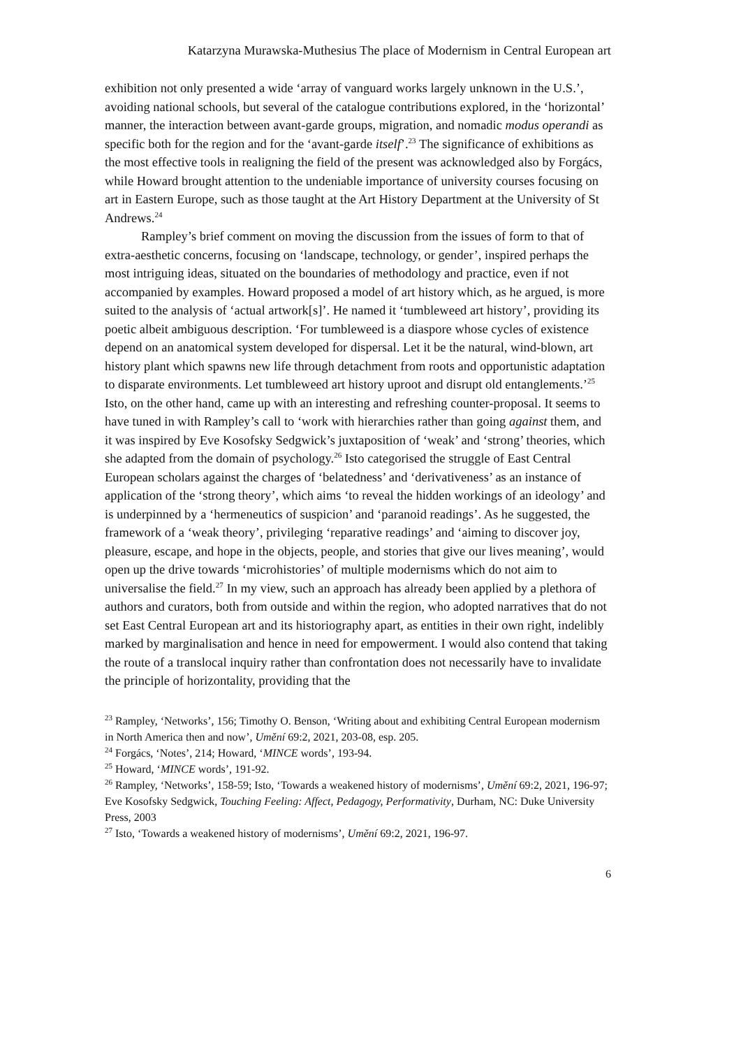Katarzyna Murawska-Muthesius The place of Modernism in Central European art
exhibition not only presented a wide ‘array of vanguard works largely unknown in the U.S.’, avoiding national schools, but several of the catalogue contributions explored, in the ‘horizontal’ manner, the interaction between avant-garde groups, migration, and nomadic modus operandi as specific both for the region and for the ‘avant-garde itself’.<sup>23</sup> The significance of exhibitions as the most effective tools in realigning the field of the present was acknowledged also by Forgács, while Howard brought attention to the undeniable importance of university courses focusing on art in Eastern Europe, such as those taught at the Art History Department at the University of St Andrews.<sup>24</sup>
Rampley’s brief comment on moving the discussion from the issues of form to that of extra-aesthetic concerns, focusing on ‘landscape, technology, or gender’, inspired perhaps the most intriguing ideas, situated on the boundaries of methodology and practice, even if not accompanied by examples. Howard proposed a model of art history which, as he argued, is more suited to the analysis of ‘actual artwork[s]’. He named it ‘tumbleweed art history’, providing its poetic albeit ambiguous description. ‘For tumbleweed is a diaspore whose cycles of existence depend on an anatomical system developed for dispersal. Let it be the natural, wind-blown, art history plant which spawns new life through detachment from roots and opportunistic adaptation to disparate environments. Let tumbleweed art history uproot and disrupt old entanglements.’<sup>25</sup> Isto, on the other hand, came up with an interesting and refreshing counter-proposal. It seems to have tuned in with Rampley’s call to ‘work with hierarchies rather than going against them, and it was inspired by Eve Kosofsky Sedgwick’s juxtaposition of ‘weak’ and ‘strong’ theories, which she adapted from the domain of psychology.<sup>26</sup> Isto categorised the struggle of East Central European scholars against the charges of ‘belatedness’ and ‘derivativeness’ as an instance of application of the ‘strong theory’, which aims ‘to reveal the hidden workings of an ideology’ and is underpinned by a ‘hermeneutics of suspicion’ and ‘paranoid readings’. As he suggested, the framework of a ‘weak theory’, privileging ‘reparative readings’ and ‘aiming to discover joy, pleasure, escape, and hope in the objects, people, and stories that give our lives meaning’, would open up the drive towards ‘microhistories’ of multiple modernisms which do not aim to universalise the field.<sup>27</sup> In my view, such an approach has already been applied by a plethora of authors and curators, both from outside and within the region, who adopted narratives that do not set East Central European art and its historiography apart, as entities in their own right, indelibly marked by marginalisation and hence in need for empowerment. I would also contend that taking the route of a translocal inquiry rather than confrontation does not necessarily have to invalidate the principle of horizontality, providing that the
<sup>23</sup> Rampley, ‘Networks’, 156; Timothy O. Benson, ‘Writing about and exhibiting Central European modernism in North America then and now’, Umění 69:2, 2021, 203-08, esp. 205.
<sup>24</sup> Forgács, ‘Notes’, 214; Howard, ‘MINCE words’, 193-94.
<sup>25</sup> Howard, ‘MINCE words’, 191-92.
<sup>26</sup> Rampley, ‘Networks’, 158-59; Isto, ‘Towards a weakened history of modernisms’, Umění 69:2, 2021, 196-97; Eve Kosofsky Sedgwick, Touching Feeling: Affect, Pedagogy, Performativity, Durham, NC: Duke University Press, 2003
<sup>27</sup> Isto, ‘Towards a weakened history of modernisms’, Umění 69:2, 2021, 196-97.
6